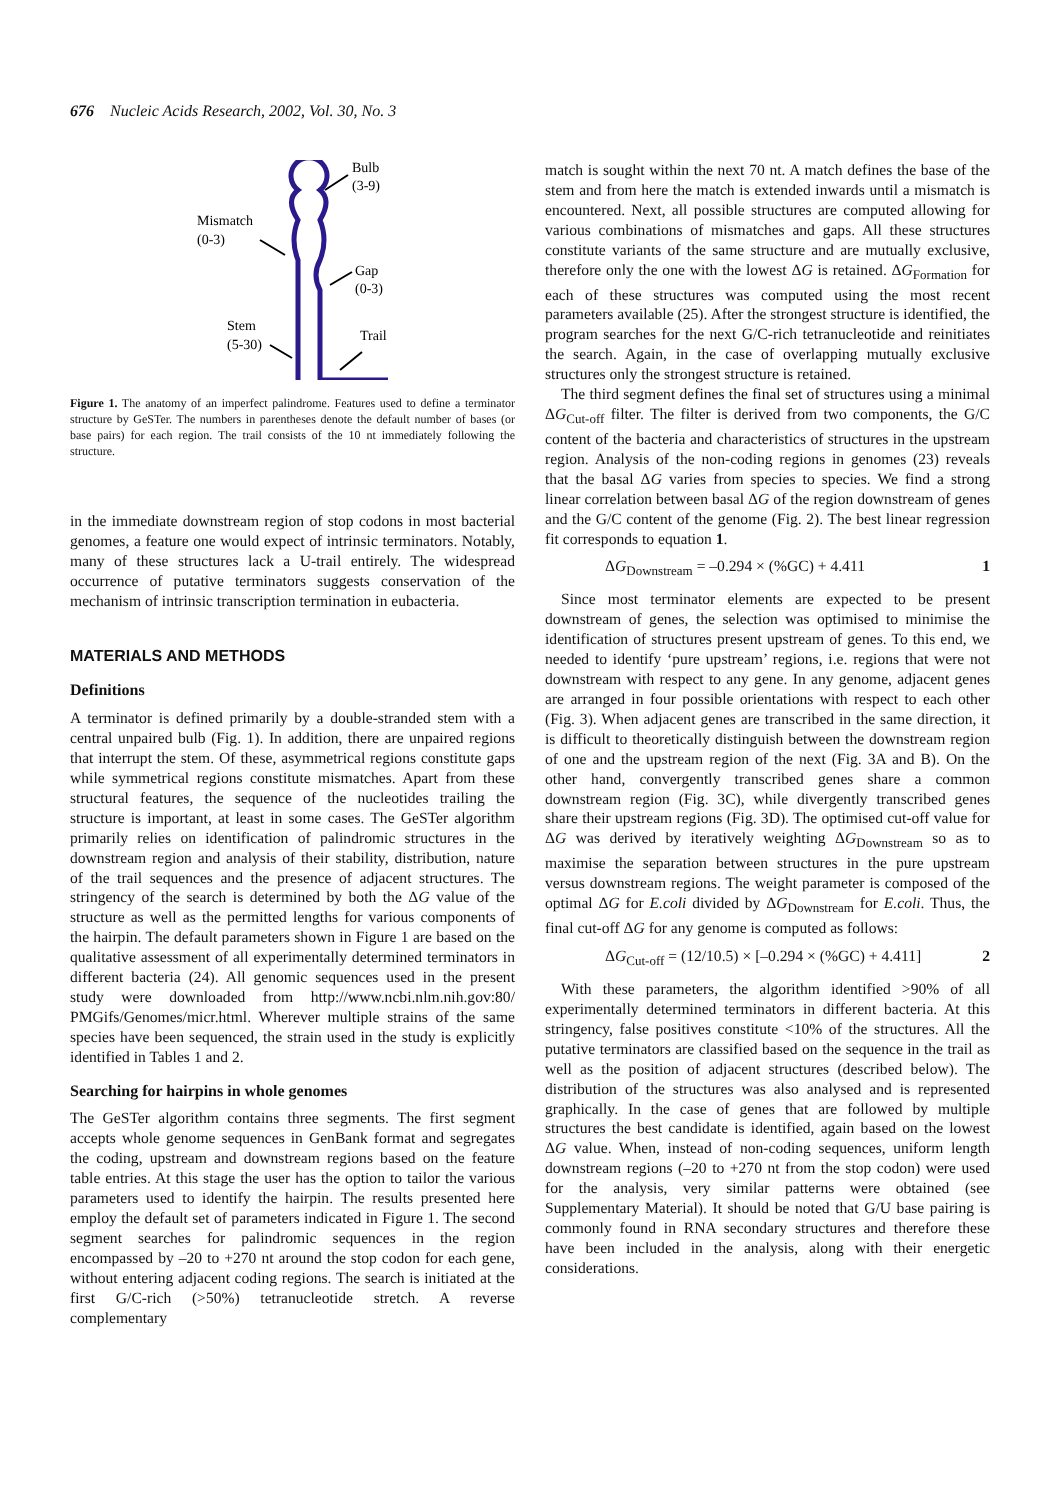676 Nucleic Acids Research, 2002, Vol. 30, No. 3
Bulb
(3-9)
Mismatch
(0-3)
Gap
(0-3)
Stem
(5-30)
Trail
Figure 1. The anatomy of an imperfect palindrome. Features used to define a terminator structure by GeSTer. The numbers in parentheses denote the default number of bases (or base pairs) for each region. The trail consists of the 10 nt immediately following the structure.
in the immediate downstream region of stop codons in most bacterial genomes, a feature one would expect of intrinsic terminators. Notably, many of these structures lack a U-trail entirely. The widespread occurrence of putative terminators suggests conservation of the mechanism of intrinsic transcription termination in eubacteria.
MATERIALS AND METHODS
Definitions
A terminator is defined primarily by a double-stranded stem with a central unpaired bulb (Fig. 1). In addition, there are unpaired regions that interrupt the stem. Of these, asymmetrical regions constitute gaps while symmetrical regions constitute mismatches. Apart from these structural features, the sequence of the nucleotides trailing the structure is important, at least in some cases. The GeSTer algorithm primarily relies on identification of palindromic structures in the downstream region and analysis of their stability, distribution, nature of the trail sequences and the presence of adjacent structures. The stringency of the search is determined by both the ΔG value of the structure as well as the permitted lengths for various components of the hairpin. The default parameters shown in Figure 1 are based on the qualitative assessment of all experimentally determined terminators in different bacteria (24). All genomic sequences used in the present study were downloaded from http://www.ncbi.nlm.nih.gov:80/ PMGifs/Genomes/micr.html. Wherever multiple strains of the same species have been sequenced, the strain used in the study is explicitly identified in Tables 1 and 2.
Searching for hairpins in whole genomes
The GeSTer algorithm contains three segments. The first segment accepts whole genome sequences in GenBank format and segregates the coding, upstream and downstream regions based on the feature table entries. At this stage the user has the option to tailor the various parameters used to identify the hairpin. The results presented here employ the default set of parameters indicated in Figure 1. The second segment searches for palindromic sequences in the region encompassed by –20 to +270 nt around the stop codon for each gene, without entering adjacent coding regions. The search is initiated at the first G/C-rich (>50%) tetranucleotide stretch. A reverse complementary
match is sought within the next 70 nt. A match defines the base of the stem and from here the match is extended inwards until a mismatch is encountered. Next, all possible structures are computed allowing for various combinations of mismatches and gaps. All these structures constitute variants of the same structure and are mutually exclusive, therefore only the one with the lowest ΔG is retained. ΔG<sub>Formation</sub> for each of these structures was computed using the most recent parameters available (25). After the strongest structure is identified, the program searches for the next G/C-rich tetranucleotide and reinitiates the search. Again, in the case of overlapping mutually exclusive structures only the strongest structure is retained.
The third segment defines the final set of structures using a minimal ΔG<sub>Cut-off</sub> filter. The filter is derived from two components, the G/C content of the bacteria and characteristics of structures in the upstream region. Analysis of the non-coding regions in genomes (23) reveals that the basal ΔG varies from species to species. We find a strong linear correlation between basal ΔG of the region downstream of genes and the G/C content of the genome (Fig. 2). The best linear regression fit corresponds to equation 1.
ΔG<sub>Downstream</sub> = –0.294 × (%GC) + 4.411 1
Since most terminator elements are expected to be present downstream of genes, the selection was optimised to minimise the identification of structures present upstream of genes. To this end, we needed to identify ‘pure upstream’ regions, i.e. regions that were not downstream with respect to any gene. In any genome, adjacent genes are arranged in four possible orientations with respect to each other (Fig. 3). When adjacent genes are transcribed in the same direction, it is difficult to theoretically distinguish between the downstream region of one and the upstream region of the next (Fig. 3A and B). On the other hand, convergently transcribed genes share a common downstream region (Fig. 3C), while divergently transcribed genes share their upstream regions (Fig. 3D). The optimised cut-off value for ΔG was derived by iteratively weighting ΔG<sub>Downstream</sub> so as to maximise the separation between structures in the pure upstream versus downstream regions. The weight parameter is composed of the optimal ΔG for E.coli divided by ΔG<sub>Downstream</sub> for E.coli. Thus, the final cut-off ΔG for any genome is computed as follows:
ΔG<sub>Cut-off</sub> = (12/10.5) × [–0.294 × (%GC) + 4.411] 2
With these parameters, the algorithm identified >90% of all experimentally determined terminators in different bacteria. At this stringency, false positives constitute <10% of the structures. All the putative terminators are classified based on the sequence in the trail as well as the position of adjacent structures (described below). The distribution of the structures was also analysed and is represented graphically. In the case of genes that are followed by multiple structures the best candidate is identified, again based on the lowest ΔG value. When, instead of non-coding sequences, uniform length downstream regions (–20 to +270 nt from the stop codon) were used for the analysis, very similar patterns were obtained (see Supplementary Material). It should be noted that G/U base pairing is commonly found in RNA secondary structures and therefore these have been included in the analysis, along with their energetic considerations.